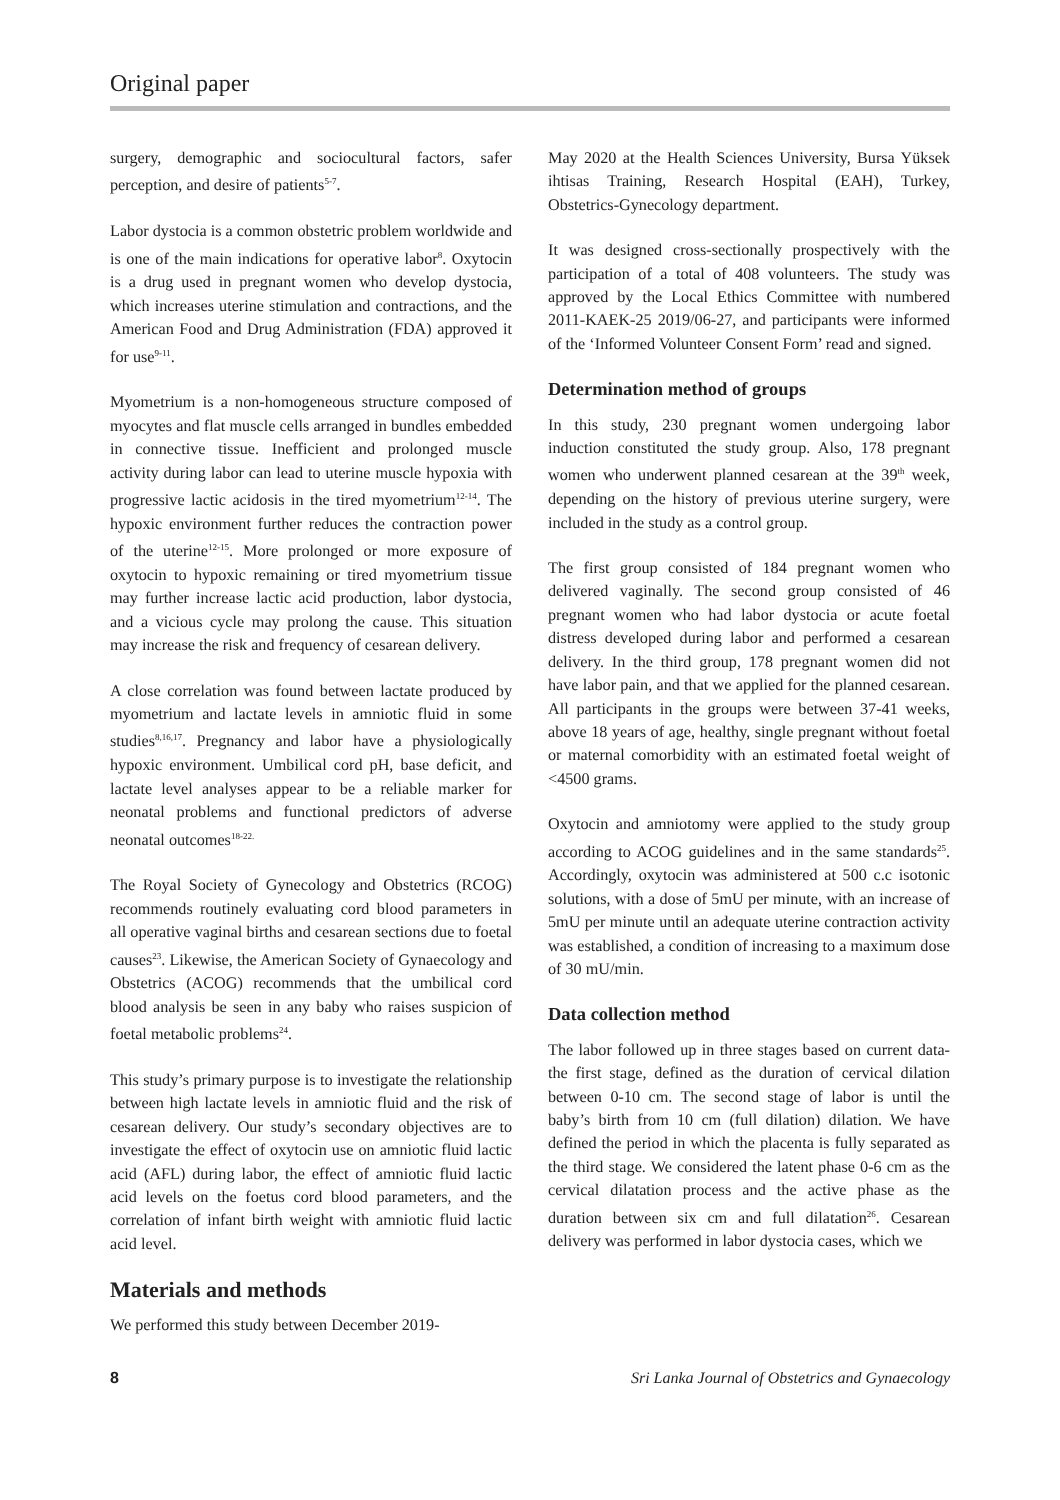Original paper
surgery, demographic and sociocultural factors, safer perception, and desire of patients<sup>5-7</sup>.
Labor dystocia is a common obstetric problem worldwide and is one of the main indications for operative labor<sup>8</sup>. Oxytocin is a drug used in pregnant women who develop dystocia, which increases uterine stimulation and contractions, and the American Food and Drug Administration (FDA) approved it for use<sup>9-11</sup>.
Myometrium is a non-homogeneous structure composed of myocytes and flat muscle cells arranged in bundles embedded in connective tissue. Inefficient and prolonged muscle activity during labor can lead to uterine muscle hypoxia with progressive lactic acidosis in the tired myometrium<sup>12-14</sup>. The hypoxic environment further reduces the contraction power of the uterine<sup>12-15</sup>. More prolonged or more exposure of oxytocin to hypoxic remaining or tired myometrium tissue may further increase lactic acid production, labor dystocia, and a vicious cycle may prolong the cause. This situation may increase the risk and frequency of cesarean delivery.
A close correlation was found between lactate produced by myometrium and lactate levels in amniotic fluid in some studies<sup>8,16,17</sup>. Pregnancy and labor have a physiologically hypoxic environment. Umbilical cord pH, base deficit, and lactate level analyses appear to be a reliable marker for neonatal problems and functional predictors of adverse neonatal outcomes<sup>18-22.</sup>
The Royal Society of Gynecology and Obstetrics (RCOG) recommends routinely evaluating cord blood parameters in all operative vaginal births and cesarean sections due to foetal causes<sup>23</sup>. Likewise, the American Society of Gynaecology and Obstetrics (ACOG) recommends that the umbilical cord blood analysis be seen in any baby who raises suspicion of foetal metabolic problems<sup>24</sup>.
This study’s primary purpose is to investigate the relationship between high lactate levels in amniotic fluid and the risk of cesarean delivery. Our study’s secondary objectives are to investigate the effect of oxytocin use on amniotic fluid lactic acid (AFL) during labor, the effect of amniotic fluid lactic acid levels on the foetus cord blood parameters, and the correlation of infant birth weight with amniotic fluid lactic acid level.
Materials and methods
We performed this study between December 2019-
May 2020 at the Health Sciences University, Bursa Yüksek ihtisas Training, Research Hospital (EAH), Turkey, Obstetrics-Gynecology department.
It was designed cross-sectionally prospectively with the participation of a total of 408 volunteers. The study was approved by the Local Ethics Committee with numbered 2011-KAEK-25 2019/06-27, and participants were informed of the ‘Informed Volunteer Consent Form’ read and signed.
Determination method of groups
In this study, 230 pregnant women undergoing labor induction constituted the study group. Also, 178 pregnant women who underwent planned cesarean at the 39<sup>th</sup> week, depending on the history of previous uterine surgery, were included in the study as a control group.
The first group consisted of 184 pregnant women who delivered vaginally. The second group consisted of 46 pregnant women who had labor dystocia or acute foetal distress developed during labor and performed a cesarean delivery. In the third group, 178 pregnant women did not have labor pain, and that we applied for the planned cesarean. All participants in the groups were between 37-41 weeks, above 18 years of age, healthy, single pregnant without foetal or maternal comorbidity with an estimated foetal weight of <4500 grams.
Oxytocin and amniotomy were applied to the study group according to ACOG guidelines and in the same standards<sup>25</sup>. Accordingly, oxytocin was administered at 500 c.c isotonic solutions, with a dose of 5mU per minute, with an increase of 5mU per minute until an adequate uterine contraction activity was established, a condition of increasing to a maximum dose of 30 mU/min.
Data collection method
The labor followed up in three stages based on current data-the first stage, defined as the duration of cervical dilation between 0-10 cm. The second stage of labor is until the baby’s birth from 10 cm (full dilation) dilation. We have defined the period in which the placenta is fully separated as the third stage. We considered the latent phase 0-6 cm as the cervical dilatation process and the active phase as the duration between six cm and full dilatation<sup>26</sup>. Cesarean delivery was performed in labor dystocia cases, which we
8 Sri Lanka Journal of Obstetrics and Gynaecology